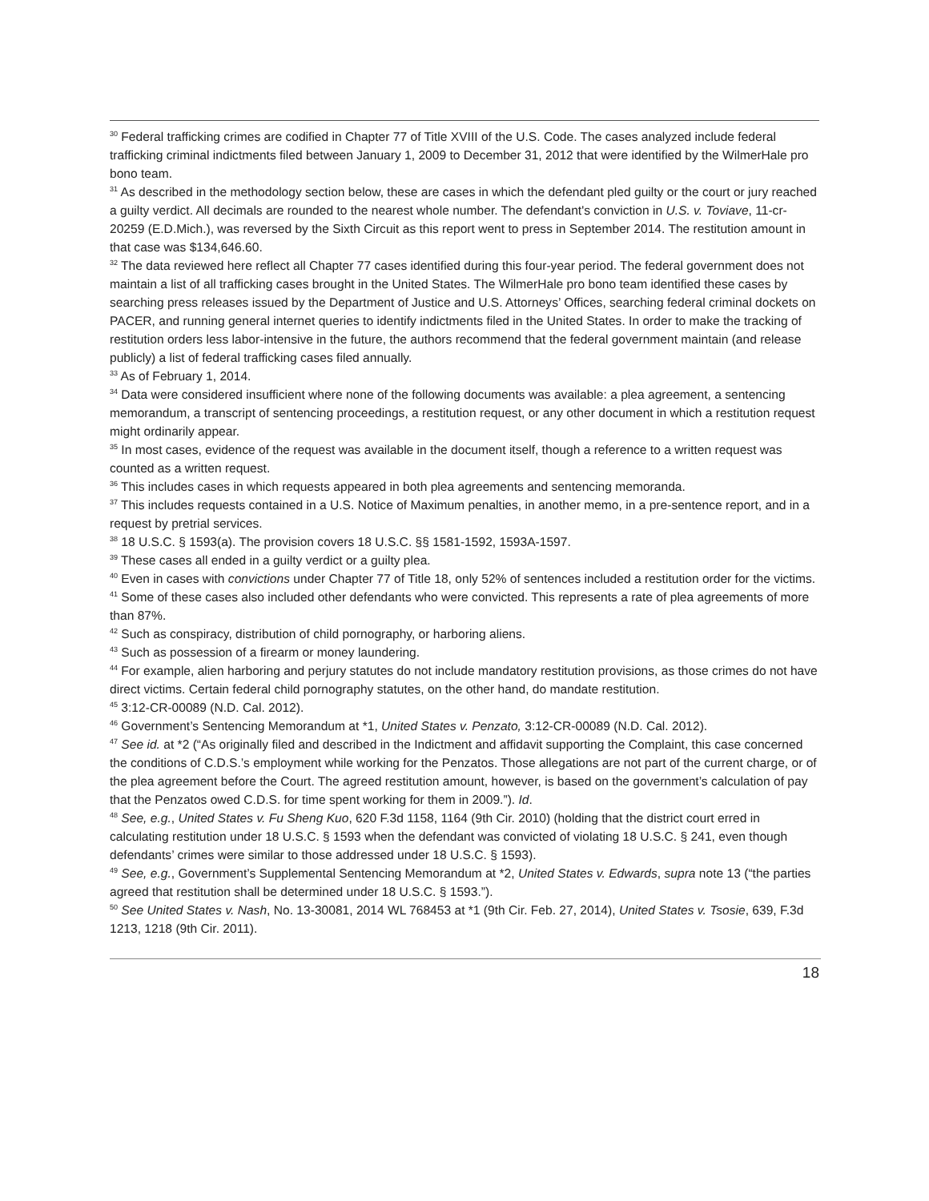<sup>30</sup> Federal trafficking crimes are codified in Chapter 77 of Title XVIII of the U.S. Code. The cases analyzed include federal trafficking criminal indictments filed between January 1, 2009 to December 31, 2012 that were identified by the WilmerHale pro bono team.
<sup>31</sup> As described in the methodology section below, these are cases in which the defendant pled guilty or the court or jury reached a guilty verdict. All decimals are rounded to the nearest whole number. The defendant's conviction in U.S. v. Toviave, 11-cr-20259 (E.D.Mich.), was reversed by the Sixth Circuit as this report went to press in September 2014. The restitution amount in that case was $134,646.60.
<sup>32</sup> The data reviewed here reflect all Chapter 77 cases identified during this four-year period. The federal government does not maintain a list of all trafficking cases brought in the United States. The WilmerHale pro bono team identified these cases by searching press releases issued by the Department of Justice and U.S. Attorneys’ Offices, searching federal criminal dockets on PACER, and running general internet queries to identify indictments filed in the United States. In order to make the tracking of restitution orders less labor-intensive in the future, the authors recommend that the federal government maintain (and release publicly) a list of federal trafficking cases filed annually.
<sup>33</sup> As of February 1, 2014.
<sup>34</sup> Data were considered insufficient where none of the following documents was available: a plea agreement, a sentencing memorandum, a transcript of sentencing proceedings, a restitution request, or any other document in which a restitution request might ordinarily appear.
<sup>35</sup> In most cases, evidence of the request was available in the document itself, though a reference to a written request was counted as a written request.
<sup>36</sup> This includes cases in which requests appeared in both plea agreements and sentencing memoranda.
<sup>37</sup> This includes requests contained in a U.S. Notice of Maximum penalties, in another memo, in a pre-sentence report, and in a request by pretrial services.
<sup>38</sup> 18 U.S.C. § 1593(a). The provision covers 18 U.S.C. §§ 1581-1592, 1593A-1597.
<sup>39</sup> These cases all ended in a guilty verdict or a guilty plea.
<sup>40</sup> Even in cases with convictions under Chapter 77 of Title 18, only 52% of sentences included a restitution order for the victims.
<sup>41</sup> Some of these cases also included other defendants who were convicted. This represents a rate of plea agreements of more than 87%.
<sup>42</sup> Such as conspiracy, distribution of child pornography, or harboring aliens.
<sup>43</sup> Such as possession of a firearm or money laundering.
<sup>44</sup> For example, alien harboring and perjury statutes do not include mandatory restitution provisions, as those crimes do not have direct victims. Certain federal child pornography statutes, on the other hand, do mandate restitution.
<sup>45</sup> 3:12-CR-00089 (N.D. Cal. 2012).
<sup>46</sup> Government’s Sentencing Memorandum at *1, United States v. Penzato, 3:12-CR-00089 (N.D. Cal. 2012).
<sup>47</sup> See id. at *2 (“As originally filed and described in the Indictment and affidavit supporting the Complaint, this case concerned the conditions of C.D.S.’s employment while working for the Penzatos. Those allegations are not part of the current charge, or of the plea agreement before the Court. The agreed restitution amount, however, is based on the government’s calculation of pay that the Penzatos owed C.D.S. for time spent working for them in 2009.”). Id.
<sup>48</sup> See, e.g., United States v. Fu Sheng Kuo, 620 F.3d 1158, 1164 (9th Cir. 2010) (holding that the district court erred in calculating restitution under 18 U.S.C. § 1593 when the defendant was convicted of violating 18 U.S.C. § 241, even though defendants’ crimes were similar to those addressed under 18 U.S.C. § 1593).
<sup>49</sup> See, e.g., Government’s Supplemental Sentencing Memorandum at *2, United States v. Edwards, supra note 13 (“the parties agreed that restitution shall be determined under 18 U.S.C. § 1593.”).
<sup>50</sup> See United States v. Nash, No. 13-30081, 2014 WL 768453 at *1 (9th Cir. Feb. 27, 2014), United States v. Tsosie, 639, F.3d 1213, 1218 (9th Cir. 2011).
18